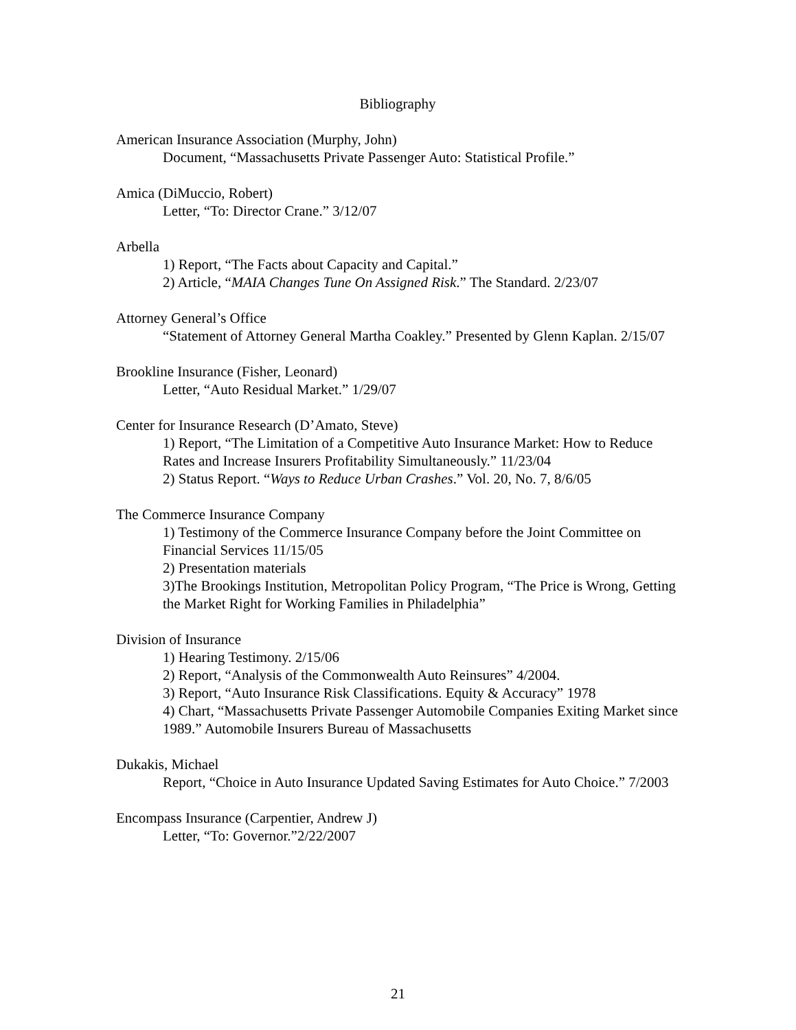Bibliography
American Insurance Association (Murphy, John)
Document, “Massachusetts Private Passenger Auto: Statistical Profile.”
Amica (DiMuccio, Robert)
Letter, “To: Director Crane.” 3/12/07
Arbella
1) Report, “The Facts about Capacity and Capital.”
2) Article, “MAIA Changes Tune On Assigned Risk.” The Standard. 2/23/07
Attorney General’s Office
“Statement of Attorney General Martha Coakley.” Presented by Glenn Kaplan. 2/15/07
Brookline Insurance (Fisher, Leonard)
Letter, “Auto Residual Market.” 1/29/07
Center for Insurance Research (D’Amato, Steve)
1) Report, “The Limitation of a Competitive Auto Insurance Market: How to Reduce Rates and Increase Insurers Profitability Simultaneously.” 11/23/04
2) Status Report. “Ways to Reduce Urban Crashes.” Vol. 20, No. 7, 8/6/05
The Commerce Insurance Company
1) Testimony of the Commerce Insurance Company before the Joint Committee on Financial Services 11/15/05
2) Presentation materials
3)The Brookings Institution, Metropolitan Policy Program, “The Price is Wrong, Getting the Market Right for Working Families in Philadelphia”
Division of Insurance
1) Hearing Testimony. 2/15/06
2) Report, “Analysis of the Commonwealth Auto Reinsures” 4/2004.
3) Report, “Auto Insurance Risk Classifications. Equity & Accuracy” 1978
4) Chart, “Massachusetts Private Passenger Automobile Companies Exiting Market since 1989.” Automobile Insurers Bureau of Massachusetts
Dukakis, Michael
Report, “Choice in Auto Insurance Updated Saving Estimates for Auto Choice.” 7/2003
Encompass Insurance (Carpentier, Andrew J)
Letter, “To: Governor.”2/22/2007
21